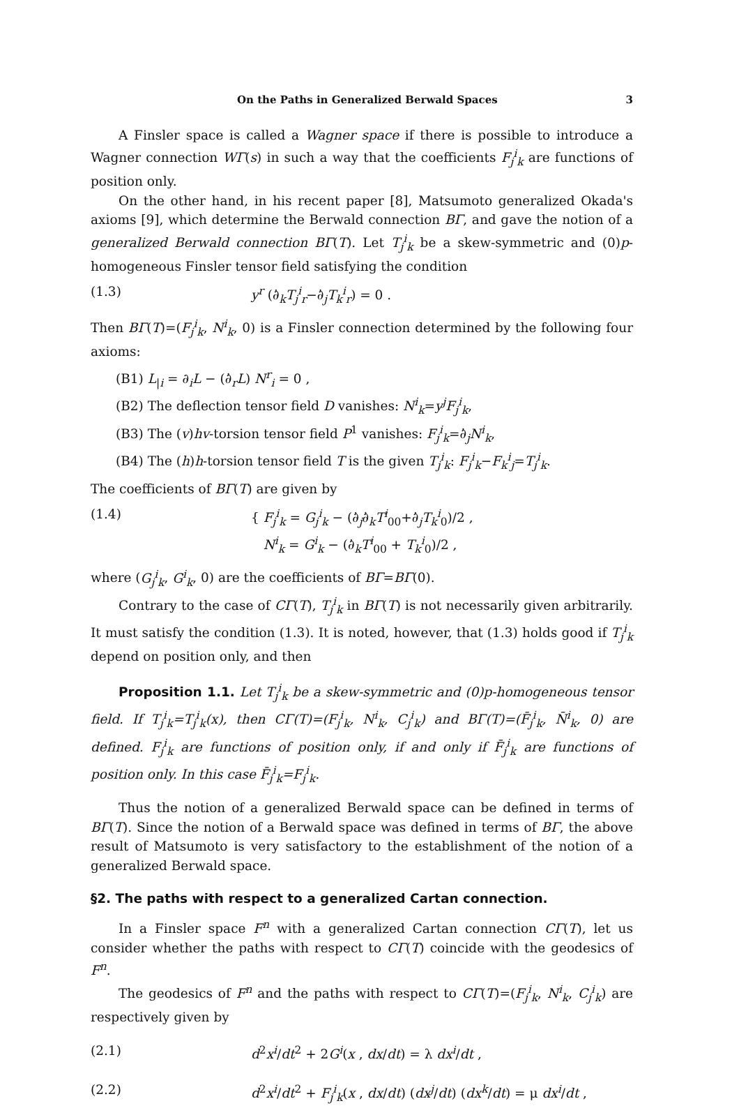On the Paths in Generalized Berwald Spaces 3
A Finsler space is called a Wagner space if there is possible to introduce a Wagner connection WΓ(s) in such a way that the coefficients F<sub>j</sub><sup>i</sup><sub>k</sub> are functions of position only.
On the other hand, in his recent paper [8], Matsumoto generalized Okada's axioms [9], which determine the Berwald connection BΓ, and gave the notion of a generalized Berwald connection BΓ(T). Let T<sub>j</sub><sup>i</sup><sub>k</sub> be a skew-symmetric and (0)p-homogeneous Finsler tensor field satisfying the condition
(1.3) y<sup>r</sup> (∂̇<sub>k</sub>T<sub>j</sub><sup>i</sup><sub>r</sub>−∂̇<sub>j</sub>T<sub>k</sub><sup>i</sup><sub>r</sub>) = 0 .
Then BΓ(T)=(F<sub>j</sub><sup>i</sup><sub>k</sub>, N<sup>i</sup><sub>k</sub>, 0) is a Finsler connection determined by the following four axioms:
(B1) L<sub>|i</sub> = ∂<sub>i</sub>L − (∂̇<sub>r</sub>L) N<sup>r</sup><sub>i</sub> = 0 ,
(B2) The deflection tensor field D vanishes: N<sup>i</sup><sub>k</sub>=y<sup>j</sup>F<sub>j</sub><sup>i</sup><sub>k</sub>,
(B3) The (v)hv-torsion tensor field P<sup>1</sup> vanishes: F<sub>j</sub><sup>i</sup><sub>k</sub>=∂̇<sub>j</sub>N<sup>i</sup><sub>k</sub>,
(B4) The (h)h-torsion tensor field T is the given T<sub>j</sub><sup>i</sup><sub>k</sub>: F<sub>j</sub><sup>i</sup><sub>k</sub>−F<sub>k</sub><sup>i</sup><sub>j</sub>=T<sub>j</sub><sup>i</sup><sub>k</sub>.
The coefficients of BΓ(T) are given by
(1.4) { F<sub>j</sub><sup>i</sup><sub>k</sub> = G<sub>j</sub><sup>i</sup><sub>k</sub> − (∂̇<sub>j</sub>∂̇<sub>k</sub>T<sup>i</sup><sub>00</sub>+∂̇<sub>j</sub>T<sub>k</sub><sup>i</sup><sub>0</sub>)/2 ,
N<sup>i</sup><sub>k</sub> = G<sup>i</sup><sub>k</sub> − (∂̇<sub>k</sub>T<sup>i</sup><sub>00</sub> + T<sub>k</sub><sup>i</sup><sub>0</sub>)/2 ,
where (G<sub>j</sub><sup>i</sup><sub>k</sub>, G<sup>i</sup><sub>k</sub>, 0) are the coefficients of BΓ=BΓ(0).
Contrary to the case of CΓ(T), T<sub>j</sub><sup>i</sup><sub>k</sub> in BΓ(T) is not necessarily given arbitrarily. It must satisfy the condition (1.3). It is noted, however, that (1.3) holds good if T<sub>j</sub><sup>i</sup><sub>k</sub> depend on position only, and then
Proposition 1.1. Let T<sub>j</sub><sup>i</sup><sub>k</sub> be a skew-symmetric and (0)p-homogeneous tensor field. If T<sub>j</sub><sup>i</sup><sub>k</sub>=T<sub>j</sub><sup>i</sup><sub>k</sub>(x), then CΓ(T)=(F<sub>j</sub><sup>i</sup><sub>k</sub>, N<sup>i</sup><sub>k</sub>, C<sub>j</sub><sup>i</sup><sub>k</sub>) and BΓ(T)=(F̄<sub>j</sub><sup>i</sup><sub>k</sub>, N̄<sup>i</sup><sub>k</sub>, 0) are defined. F<sub>j</sub><sup>i</sup><sub>k</sub> are functions of position only, if and only if F̄<sub>j</sub><sup>i</sup><sub>k</sub> are functions of position only. In this case F̄<sub>j</sub><sup>i</sup><sub>k</sub>=F<sub>j</sub><sup>i</sup><sub>k</sub>.
Thus the notion of a generalized Berwald space can be defined in terms of BΓ(T). Since the notion of a Berwald space was defined in terms of BΓ, the above result of Matsumoto is very satisfactory to the establishment of the notion of a generalized Berwald space.
§2. The paths with respect to a generalized Cartan connection.
In a Finsler space F<sup>n</sup> with a generalized Cartan connection CΓ(T), let us consider whether the paths with respect to CΓ(T) coincide with the geodesics of F<sup>n</sup>.
The geodesics of F<sup>n</sup> and the paths with respect to CΓ(T)=(F<sub>j</sub><sup>i</sup><sub>k</sub>, N<sup>i</sup><sub>k</sub>, C<sub>j</sub><sup>i</sup><sub>k</sub>) are respectively given by
(2.1) d<sup>2</sup>x<sup>i</sup>/dt<sup>2</sup> + 2G<sup>i</sup>(x , dx/dt) = λ dx<sup>i</sup>/dt ,
(2.2) d<sup>2</sup>x<sup>i</sup>/dt<sup>2</sup> + F<sub>j</sub><sup>i</sup><sub>k</sub>(x , dx/dt) (dx<sup>j</sup>/dt) (dx<sup>k</sup>/dt) = μ dx<sup>i</sup>/dt ,